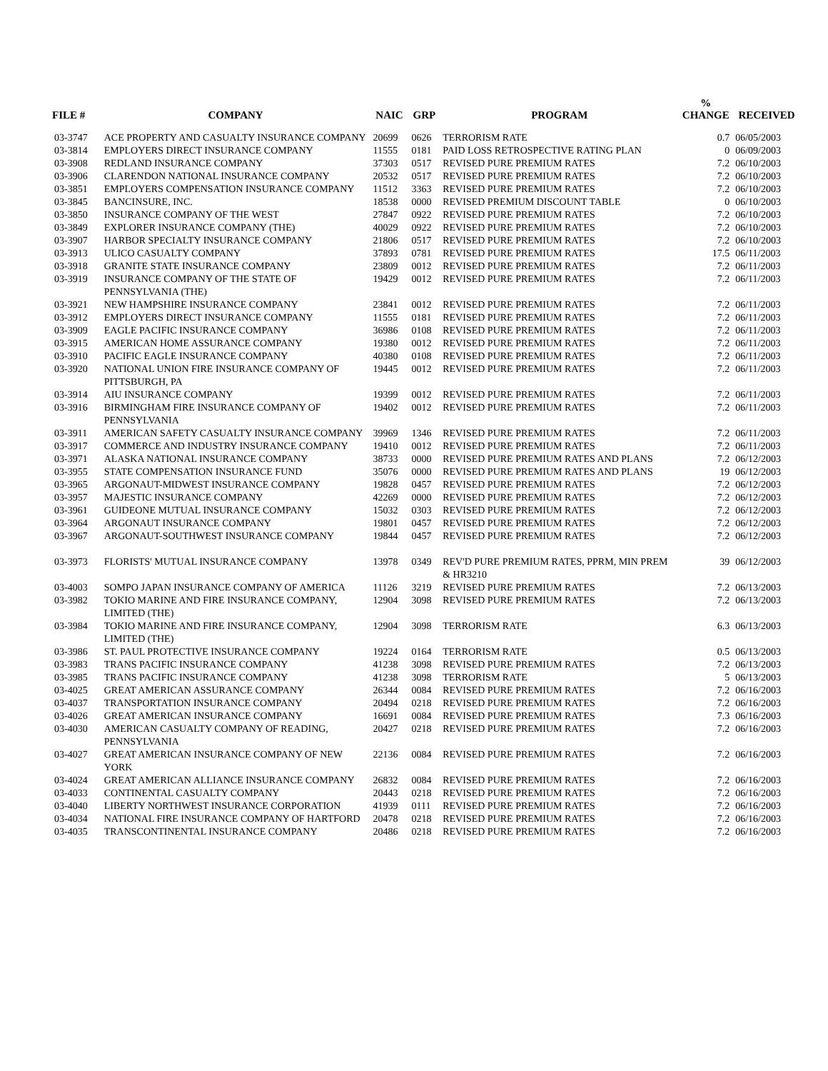| FILE # | COMPANY | NAIC | GRP | PROGRAM | % CHANGE | RECEIVED |
| --- | --- | --- | --- | --- | --- | --- |
| 03-3747 | ACE PROPERTY AND CASUALTY INSURANCE COMPANY | 20699 | 0626 | TERRORISM RATE | 0.7 | 06/05/2003 |
| 03-3814 | EMPLOYERS DIRECT INSURANCE COMPANY | 11555 | 0181 | PAID LOSS RETROSPECTIVE RATING PLAN | 0 | 06/09/2003 |
| 03-3908 | REDLAND INSURANCE COMPANY | 37303 | 0517 | REVISED PURE PREMIUM RATES | 7.2 | 06/10/2003 |
| 03-3906 | CLARENDON NATIONAL INSURANCE COMPANY | 20532 | 0517 | REVISED PURE PREMIUM RATES | 7.2 | 06/10/2003 |
| 03-3851 | EMPLOYERS COMPENSATION INSURANCE COMPANY | 11512 | 3363 | REVISED PURE PREMIUM RATES | 7.2 | 06/10/2003 |
| 03-3845 | BANCINSURE, INC. | 18538 | 0000 | REVISED PREMIUM DISCOUNT TABLE | 0 | 06/10/2003 |
| 03-3850 | INSURANCE COMPANY OF THE WEST | 27847 | 0922 | REVISED PURE PREMIUM RATES | 7.2 | 06/10/2003 |
| 03-3849 | EXPLORER INSURANCE COMPANY (THE) | 40029 | 0922 | REVISED PURE PREMIUM RATES | 7.2 | 06/10/2003 |
| 03-3907 | HARBOR SPECIALTY INSURANCE COMPANY | 21806 | 0517 | REVISED PURE PREMIUM RATES | 7.2 | 06/10/2003 |
| 03-3913 | ULICO CASUALTY COMPANY | 37893 | 0781 | REVISED PURE PREMIUM RATES | 17.5 | 06/11/2003 |
| 03-3918 | GRANITE STATE INSURANCE COMPANY | 23809 | 0012 | REVISED PURE PREMIUM RATES | 7.2 | 06/11/2003 |
| 03-3919 | INSURANCE COMPANY OF THE STATE OF PENNSYLVANIA (THE) | 19429 | 0012 | REVISED PURE PREMIUM RATES | 7.2 | 06/11/2003 |
| 03-3921 | NEW HAMPSHIRE INSURANCE COMPANY | 23841 | 0012 | REVISED PURE PREMIUM RATES | 7.2 | 06/11/2003 |
| 03-3912 | EMPLOYERS DIRECT INSURANCE COMPANY | 11555 | 0181 | REVISED PURE PREMIUM RATES | 7.2 | 06/11/2003 |
| 03-3909 | EAGLE PACIFIC INSURANCE COMPANY | 36986 | 0108 | REVISED PURE PREMIUM RATES | 7.2 | 06/11/2003 |
| 03-3915 | AMERICAN HOME ASSURANCE COMPANY | 19380 | 0012 | REVISED PURE PREMIUM RATES | 7.2 | 06/11/2003 |
| 03-3910 | PACIFIC EAGLE INSURANCE COMPANY | 40380 | 0108 | REVISED PURE PREMIUM RATES | 7.2 | 06/11/2003 |
| 03-3920 | NATIONAL UNION FIRE INSURANCE COMPANY OF PITTSBURGH, PA | 19445 | 0012 | REVISED PURE PREMIUM RATES | 7.2 | 06/11/2003 |
| 03-3914 | AIU INSURANCE COMPANY | 19399 | 0012 | REVISED PURE PREMIUM RATES | 7.2 | 06/11/2003 |
| 03-3916 | BIRMINGHAM FIRE INSURANCE COMPANY OF PENNSYLVANIA | 19402 | 0012 | REVISED PURE PREMIUM RATES | 7.2 | 06/11/2003 |
| 03-3911 | AMERICAN SAFETY CASUALTY INSURANCE COMPANY | 39969 | 1346 | REVISED PURE PREMIUM RATES | 7.2 | 06/11/2003 |
| 03-3917 | COMMERCE AND INDUSTRY INSURANCE COMPANY | 19410 | 0012 | REVISED PURE PREMIUM RATES | 7.2 | 06/11/2003 |
| 03-3971 | ALASKA NATIONAL INSURANCE COMPANY | 38733 | 0000 | REVISED PURE PREMIUM RATES AND PLANS | 7.2 | 06/12/2003 |
| 03-3955 | STATE COMPENSATION INSURANCE FUND | 35076 | 0000 | REVISED PURE PREMIUM RATES AND PLANS | 19 | 06/12/2003 |
| 03-3965 | ARGONAUT-MIDWEST INSURANCE COMPANY | 19828 | 0457 | REVISED PURE PREMIUM RATES | 7.2 | 06/12/2003 |
| 03-3957 | MAJESTIC INSURANCE COMPANY | 42269 | 0000 | REVISED PURE PREMIUM RATES | 7.2 | 06/12/2003 |
| 03-3961 | GUIDEONE MUTUAL INSURANCE COMPANY | 15032 | 0303 | REVISED PURE PREMIUM RATES | 7.2 | 06/12/2003 |
| 03-3964 | ARGONAUT INSURANCE COMPANY | 19801 | 0457 | REVISED PURE PREMIUM RATES | 7.2 | 06/12/2003 |
| 03-3967 | ARGONAUT-SOUTHWEST INSURANCE COMPANY | 19844 | 0457 | REVISED PURE PREMIUM RATES | 7.2 | 06/12/2003 |
| 03-3973 | FLORISTS' MUTUAL INSURANCE COMPANY | 13978 | 0349 | REV'D PURE PREMIUM RATES, PPRM, MIN PREM & HR3210 | 39 | 06/12/2003 |
| 03-4003 | SOMPO JAPAN INSURANCE COMPANY OF AMERICA | 11126 | 3219 | REVISED PURE PREMIUM RATES | 7.2 | 06/13/2003 |
| 03-3982 | TOKIO MARINE AND FIRE INSURANCE COMPANY, LIMITED (THE) | 12904 | 3098 | REVISED PURE PREMIUM RATES | 7.2 | 06/13/2003 |
| 03-3984 | TOKIO MARINE AND FIRE INSURANCE COMPANY, LIMITED (THE) | 12904 | 3098 | TERRORISM RATE | 6.3 | 06/13/2003 |
| 03-3986 | ST. PAUL PROTECTIVE INSURANCE COMPANY | 19224 | 0164 | TERRORISM RATE | 0.5 | 06/13/2003 |
| 03-3983 | TRANS PACIFIC INSURANCE COMPANY | 41238 | 3098 | REVISED PURE PREMIUM RATES | 7.2 | 06/13/2003 |
| 03-3985 | TRANS PACIFIC INSURANCE COMPANY | 41238 | 3098 | TERRORISM RATE | 5 | 06/13/2003 |
| 03-4025 | GREAT AMERICAN ASSURANCE COMPANY | 26344 | 0084 | REVISED PURE PREMIUM RATES | 7.2 | 06/16/2003 |
| 03-4037 | TRANSPORTATION INSURANCE COMPANY | 20494 | 0218 | REVISED PURE PREMIUM RATES | 7.2 | 06/16/2003 |
| 03-4026 | GREAT AMERICAN INSURANCE COMPANY | 16691 | 0084 | REVISED PURE PREMIUM RATES | 7.3 | 06/16/2003 |
| 03-4030 | AMERICAN CASUALTY COMPANY OF READING, PENNSYLVANIA | 20427 | 0218 | REVISED PURE PREMIUM RATES | 7.2 | 06/16/2003 |
| 03-4027 | GREAT AMERICAN INSURANCE COMPANY OF NEW YORK | 22136 | 0084 | REVISED PURE PREMIUM RATES | 7.2 | 06/16/2003 |
| 03-4024 | GREAT AMERICAN ALLIANCE INSURANCE COMPANY | 26832 | 0084 | REVISED PURE PREMIUM RATES | 7.2 | 06/16/2003 |
| 03-4033 | CONTINENTAL CASUALTY COMPANY | 20443 | 0218 | REVISED PURE PREMIUM RATES | 7.2 | 06/16/2003 |
| 03-4040 | LIBERTY NORTHWEST INSURANCE CORPORATION | 41939 | 0111 | REVISED PURE PREMIUM RATES | 7.2 | 06/16/2003 |
| 03-4034 | NATIONAL FIRE INSURANCE COMPANY OF HARTFORD | 20478 | 0218 | REVISED PURE PREMIUM RATES | 7.2 | 06/16/2003 |
| 03-4035 | TRANSCONTINENTAL INSURANCE COMPANY | 20486 | 0218 | REVISED PURE PREMIUM RATES | 7.2 | 06/16/2003 |